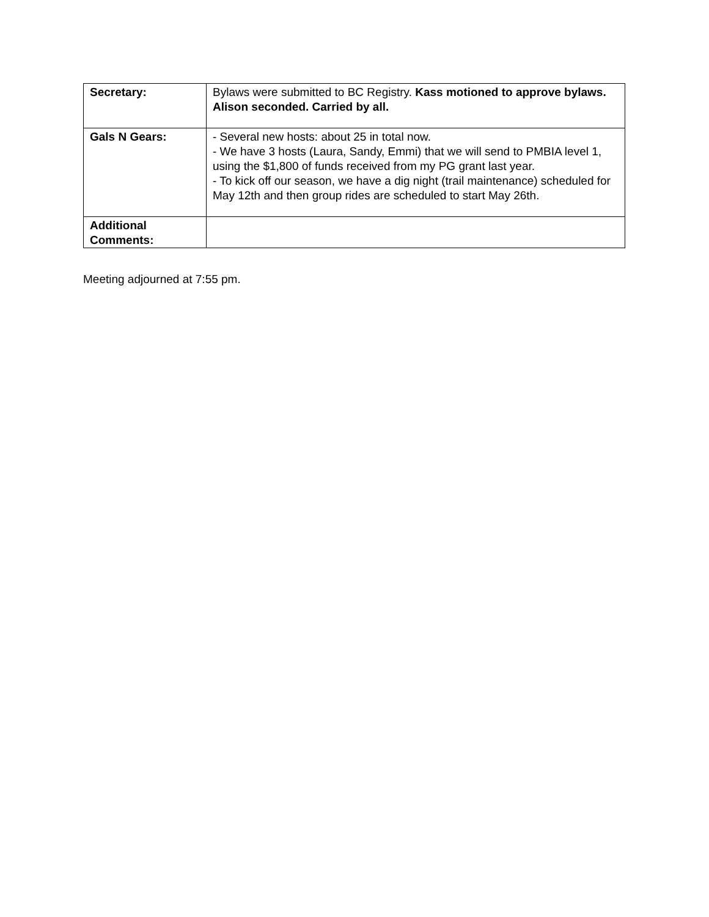| Secretary: | Bylaws were submitted to BC Registry. Kass motioned to approve bylaws. Alison seconded. Carried by all. |
| Gals N Gears: | - Several new hosts: about 25 in total now. - We have 3 hosts (Laura, Sandy, Emmi) that we will send to PMBIA level 1, using the $1,800 of funds received from my PG grant last year. - To kick off our season, we have a dig night (trail maintenance) scheduled for May 12th and then group rides are scheduled to start May 26th. |
| Additional Comments: | |
Meeting adjourned at 7:55 pm.